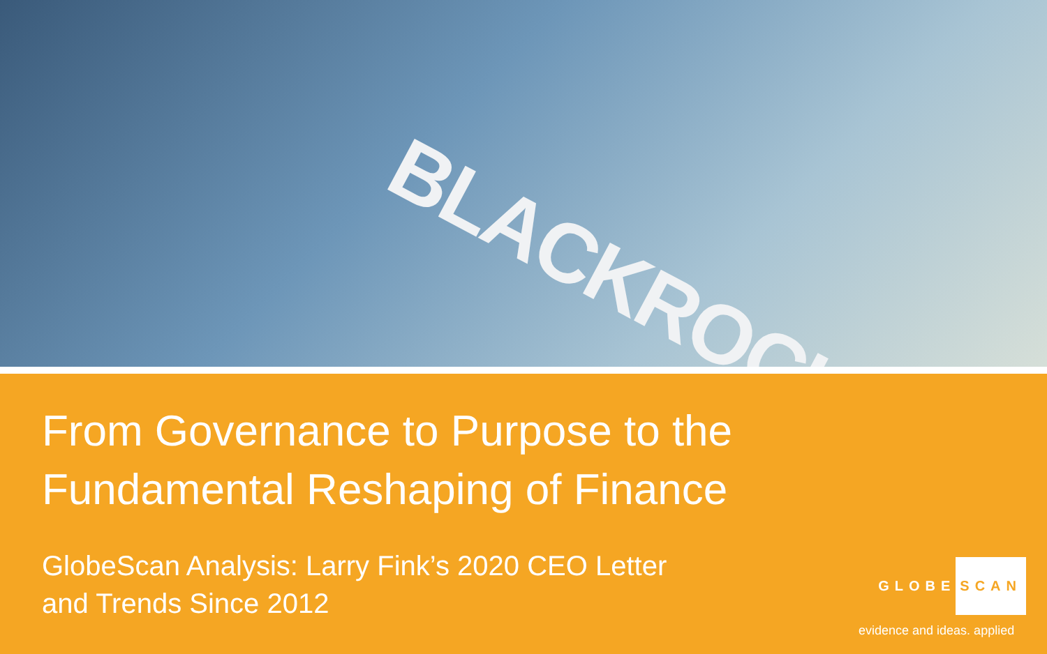BLACKROCK
From Governance to Purpose to the
Fundamental Reshaping of Finance
GlobeScan Analysis: Larry Fink’s 2020 CEO Letter
and Trends Since 2012
GLOBE SCAN
evidence and ideas. applied